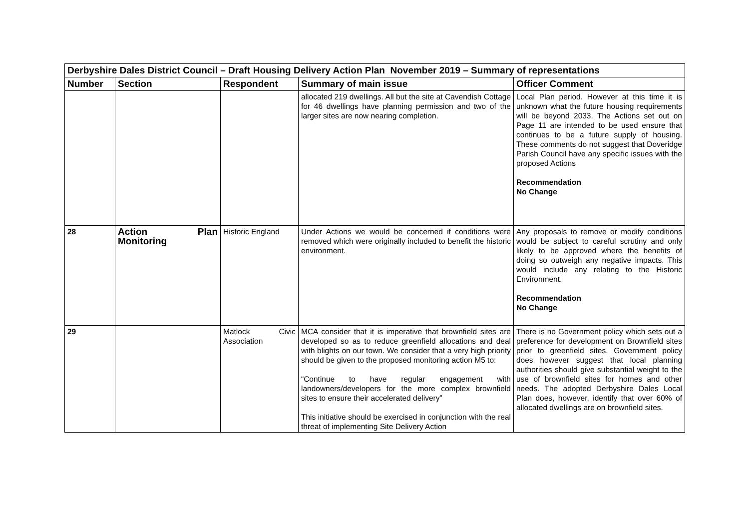| Derbyshire Dales District Council – Draft Housing Delivery Action Plan November 2019 – Summary of representations | | | | |
| Number | Section | Respondent | Summary of main issue | Officer Comment |
| | | | allocated 219 dwellings. All but the site at Cavendish Cottage for 46 dwellings have planning permission and two of the larger sites are now nearing completion. | Local Plan period. However at this time it is unknown what the future housing requirements will be beyond 2033. The Actions set out on Page 11 are intended to be used ensure that continues to be a future supply of housing. These comments do not suggest that Doveridge Parish Council have any specific issues with the proposed Actions Recommendation No Change |
| 28 | Action Plan Monitoring | Historic England | Under Actions we would be concerned if conditions were removed which were originally included to benefit the historic environment. | Any proposals to remove or modify conditions would be subject to careful scrutiny and only likely to be approved where the benefits of doing so outweigh any negative impacts. This would include any relating to the Historic Environment. Recommendation No Change |
| 29 | | Matlock Civic Association | MCA consider that it is imperative that brownfield sites are developed so as to reduce greenfield allocations and deal with blights on our town. We consider that a very high priority should be given to the proposed monitoring action M5 to: “Continue to have regular engagement with landowners/developers for the more complex brownfield sites to ensure their accelerated delivery” This initiative should be exercised in conjunction with the real threat of implementing Site Delivery Action | There is no Government policy which sets out a preference for development on Brownfield sites prior to greenfield sites. Government policy does however suggest that local planning authorities should give substantial weight to the use of brownfield sites for homes and other needs. The adopted Derbyshire Dales Local Plan does, however, identify that over 60% of allocated dwellings are on brownfield sites. |